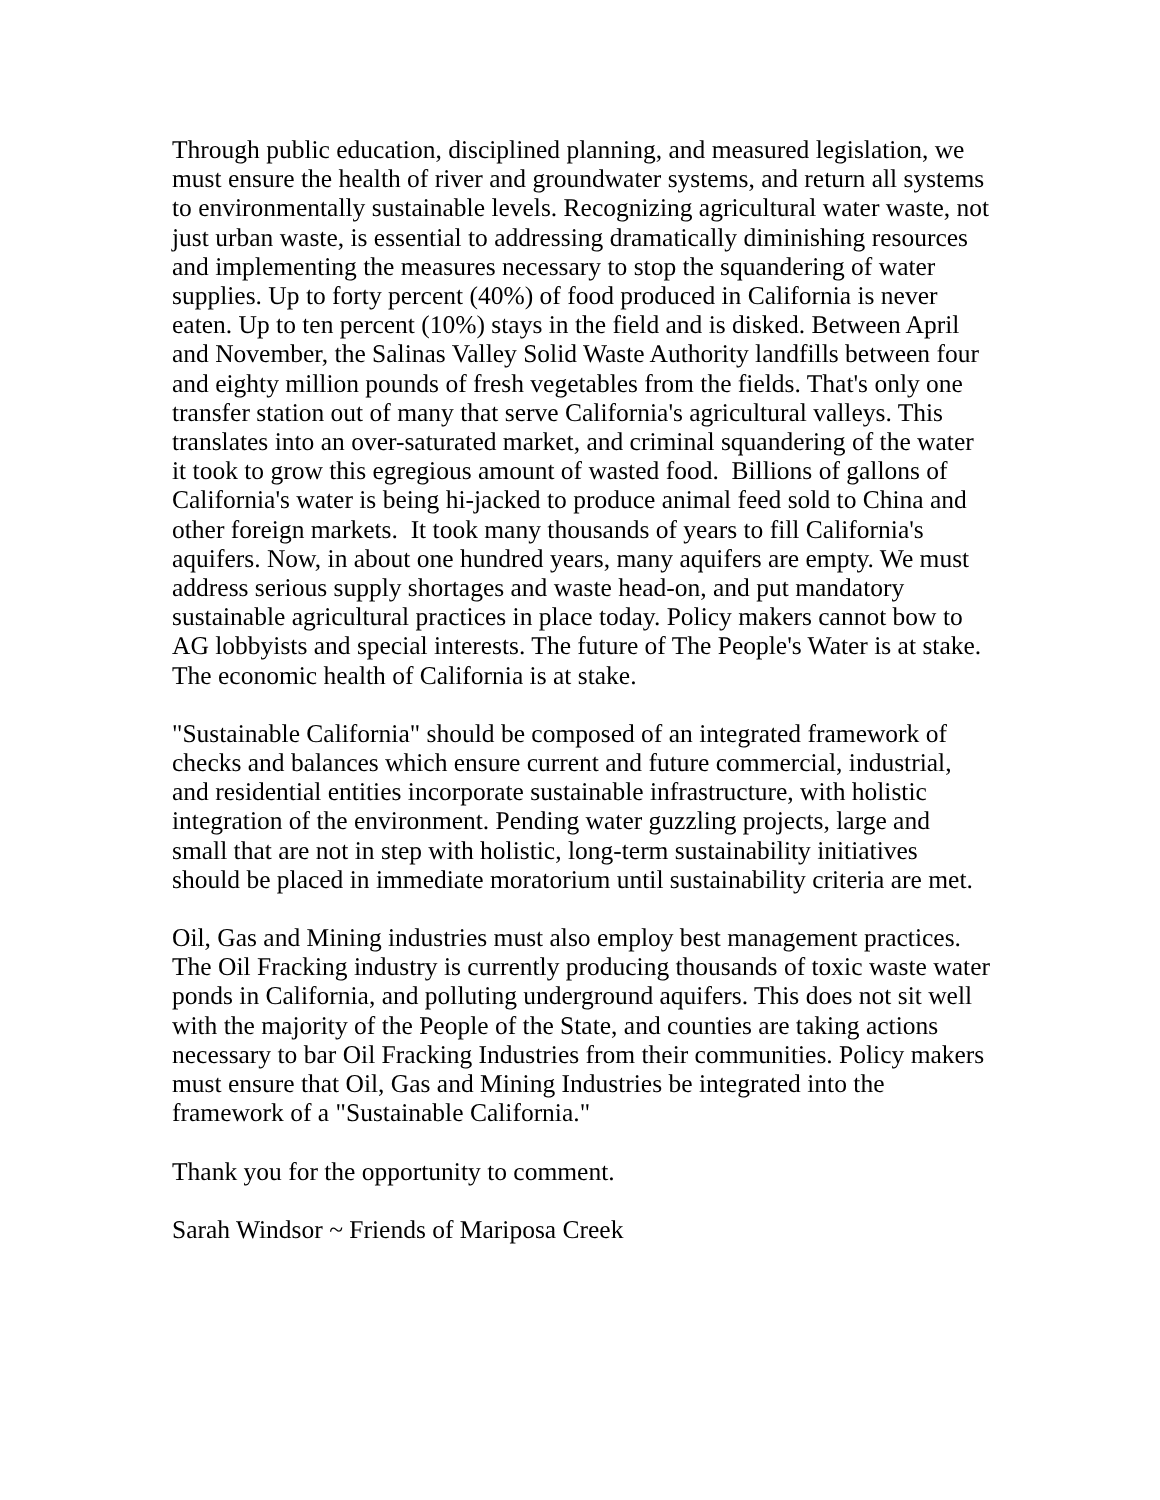Through public education, disciplined planning, and measured legislation, we must ensure the health of river and groundwater systems, and return all systems to environmentally sustainable levels. Recognizing agricultural water waste, not just urban waste, is essential to addressing dramatically diminishing resources and implementing the measures necessary to stop the squandering of water supplies. Up to forty percent (40%) of food produced in California is never eaten. Up to ten percent (10%) stays in the field and is disked. Between April and November, the Salinas Valley Solid Waste Authority landfills between four and eighty million pounds of fresh vegetables from the fields. That's only one transfer station out of many that serve California's agricultural valleys. This translates into an over-saturated market, and criminal squandering of the water it took to grow this egregious amount of wasted food. Billions of gallons of California's water is being hi-jacked to produce animal feed sold to China and other foreign markets. It took many thousands of years to fill California's aquifers. Now, in about one hundred years, many aquifers are empty. We must address serious supply shortages and waste head-on, and put mandatory sustainable agricultural practices in place today. Policy makers cannot bow to AG lobbyists and special interests. The future of The People's Water is at stake. The economic health of California is at stake.
"Sustainable California" should be composed of an integrated framework of checks and balances which ensure current and future commercial, industrial, and residential entities incorporate sustainable infrastructure, with holistic integration of the environment. Pending water guzzling projects, large and small that are not in step with holistic, long-term sustainability initiatives should be placed in immediate moratorium until sustainability criteria are met.
Oil, Gas and Mining industries must also employ best management practices. The Oil Fracking industry is currently producing thousands of toxic waste water ponds in California, and polluting underground aquifers. This does not sit well with the majority of the People of the State, and counties are taking actions necessary to bar Oil Fracking Industries from their communities. Policy makers must ensure that Oil, Gas and Mining Industries be integrated into the framework of a "Sustainable California."
Thank you for the opportunity to comment.
Sarah Windsor ~ Friends of Mariposa Creek